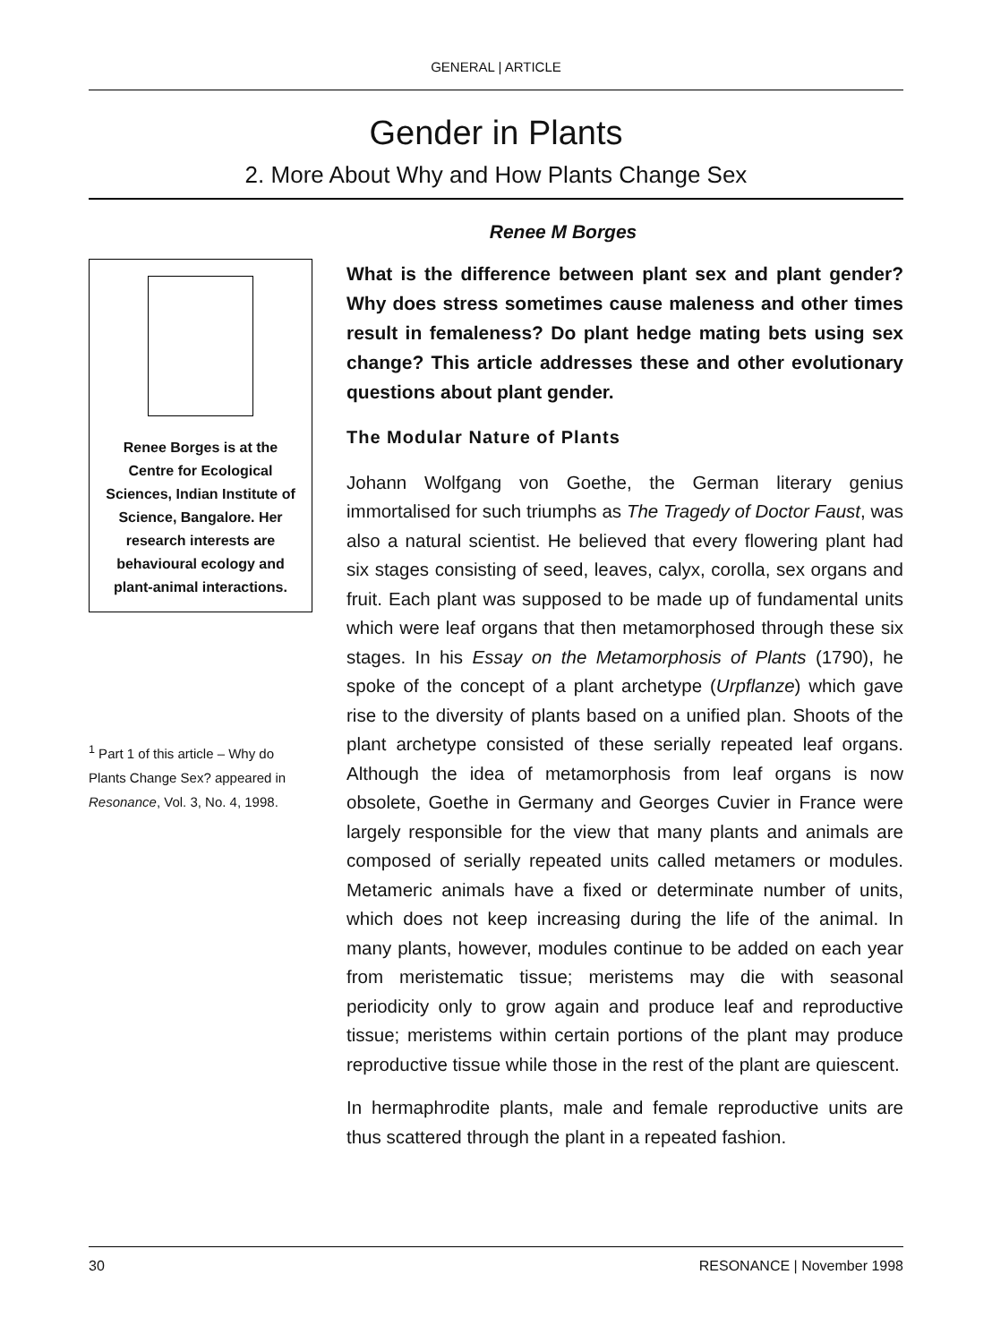GENERAL | ARTICLE
Gender in Plants
2. More About Why and How Plants Change Sex
Renee M Borges
Renee Borges is at the Centre for Ecological Sciences, Indian Institute of Science, Bangalore. Her research interests are behavioural ecology and plant-animal interactions.
<sup>1</sup> Part 1 of this article – Why do Plants Change Sex? appeared in Resonance, Vol. 3, No. 4, 1998.
What is the difference between plant sex and plant gender? Why does stress sometimes cause maleness and other times result in femaleness? Do plant hedge mating bets using sex change? This article addresses these and other evolutionary questions about plant gender.
The Modular Nature of Plants
Johann Wolfgang von Goethe, the German literary genius immortalised for such triumphs as The Tragedy of Doctor Faust, was also a natural scientist. He believed that every flowering plant had six stages consisting of seed, leaves, calyx, corolla, sex organs and fruit. Each plant was supposed to be made up of fundamental units which were leaf organs that then metamorphosed through these six stages. In his Essay on the Metamorphosis of Plants (1790), he spoke of the concept of a plant archetype (Urpflanze) which gave rise to the diversity of plants based on a unified plan. Shoots of the plant archetype consisted of these serially repeated leaf organs. Although the idea of metamorphosis from leaf organs is now obsolete, Goethe in Germany and Georges Cuvier in France were largely responsible for the view that many plants and animals are composed of serially repeated units called metamers or modules. Metameric animals have a fixed or determinate number of units, which does not keep increasing during the life of the animal. In many plants, however, modules continue to be added on each year from meristematic tissue; meristems may die with seasonal periodicity only to grow again and produce leaf and reproductive tissue; meristems within certain portions of the plant may produce reproductive tissue while those in the rest of the plant are quiescent.
In hermaphrodite plants, male and female reproductive units are thus scattered through the plant in a repeated fashion.
30 RESONANCE | November 1998